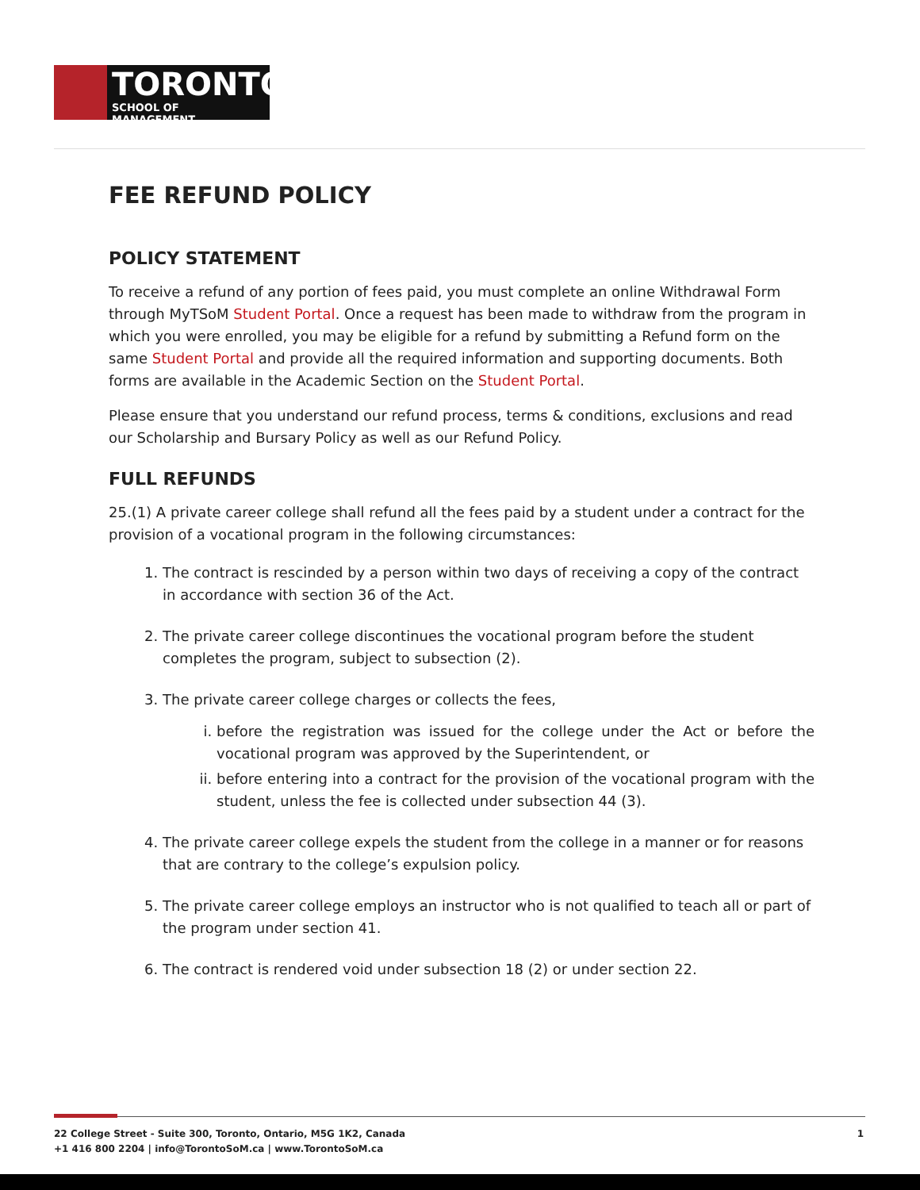TORONTO
SCHOOL OF MANAGEMENT
FEE REFUND POLICY
POLICY STATEMENT
To receive a refund of any portion of fees paid, you must complete an online Withdrawal Form through MyTSoM Student Portal. Once a request has been made to withdraw from the program in which you were enrolled, you may be eligible for a refund by submitting a Refund form on the same Student Portal and provide all the required information and supporting documents. Both forms are available in the Academic Section on the Student Portal.
Please ensure that you understand our refund process, terms & conditions, exclusions and read our Scholarship and Bursary Policy as well as our Refund Policy.
FULL REFUNDS
25.(1) A private career college shall refund all the fees paid by a student under a contract for the provision of a vocational program in the following circumstances:
1. The contract is rescinded by a person within two days of receiving a copy of the contract in accordance with section 36 of the Act.
2. The private career college discontinues the vocational program before the student completes the program, subject to subsection (2).
3. The private career college charges or collects the fees,
i. before the registration was issued for the college under the Act or before the vocational program was approved by the Superintendent, or
ii. before entering into a contract for the provision of the vocational program with the student, unless the fee is collected under subsection 44 (3).
4. The private career college expels the student from the college in a manner or for reasons that are contrary to the college’s expulsion policy.
5. The private career college employs an instructor who is not qualified to teach all or part of the program under section 41.
6. The contract is rendered void under subsection 18 (2) or under section 22.
22 College Street - Suite 300, Toronto, Ontario, M5G 1K2, Canada
+1 416 800 2204 | info@TorontoSoM.ca | www.TorontoSoM.ca
1